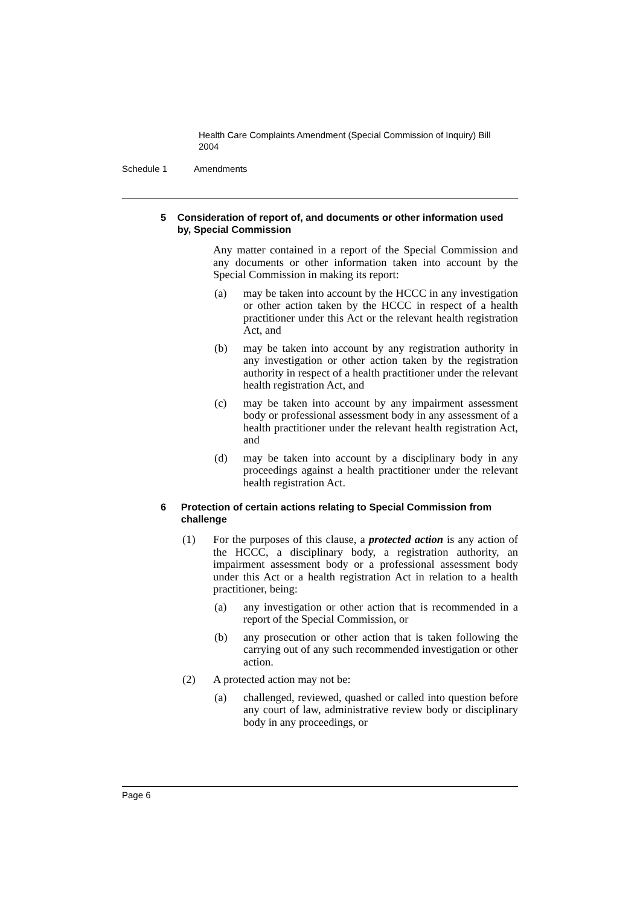Health Care Complaints Amendment (Special Commission of Inquiry) Bill 2004
Schedule 1 Amendments
5 Consideration of report of, and documents or other information used by, Special Commission
Any matter contained in a report of the Special Commission and any documents or other information taken into account by the Special Commission in making its report:
(a) may be taken into account by the HCCC in any investigation or other action taken by the HCCC in respect of a health practitioner under this Act or the relevant health registration Act, and
(b) may be taken into account by any registration authority in any investigation or other action taken by the registration authority in respect of a health practitioner under the relevant health registration Act, and
(c) may be taken into account by any impairment assessment body or professional assessment body in any assessment of a health practitioner under the relevant health registration Act, and
(d) may be taken into account by a disciplinary body in any proceedings against a health practitioner under the relevant health registration Act.
6 Protection of certain actions relating to Special Commission from challenge
(1) For the purposes of this clause, a protected action is any action of the HCCC, a disciplinary body, a registration authority, an impairment assessment body or a professional assessment body under this Act or a health registration Act in relation to a health practitioner, being:
(a) any investigation or other action that is recommended in a report of the Special Commission, or
(b) any prosecution or other action that is taken following the carrying out of any such recommended investigation or other action.
(2) A protected action may not be:
(a) challenged, reviewed, quashed or called into question before any court of law, administrative review body or disciplinary body in any proceedings, or
Page 6